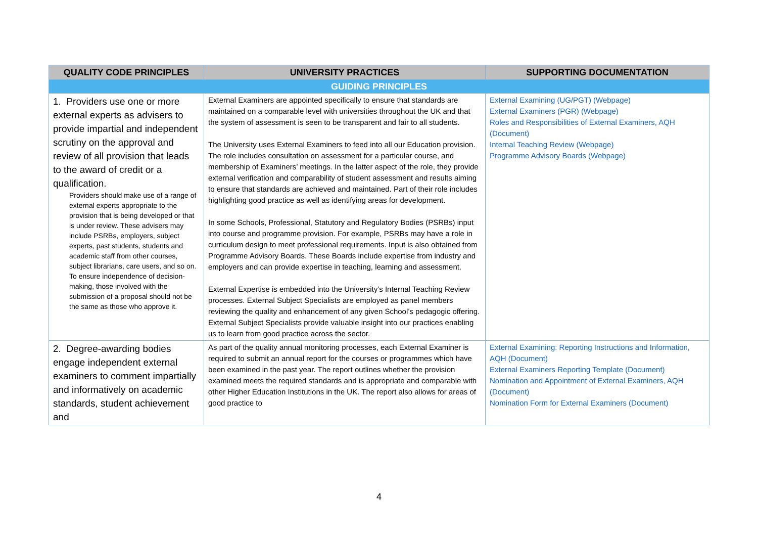| QUALITY CODE PRINCIPLES | UNIVERSITY PRACTICES | SUPPORTING DOCUMENTATION |
| --- | --- | --- |
| GUIDING PRINCIPLES | | |
| 1. Providers use one or more external experts as advisers to provide impartial and independent scrutiny on the approval and review of all provision that leads to the award of credit or a qualification. Providers should make use of a range of external experts appropriate to the provision that is being developed or that is under review. These advisers may include PSRBs, employers, subject experts, past students, students and academic staff from other courses, subject librarians, care users, and so on. To ensure independence of decision-making, those involved with the submission of a proposal should not be the same as those who approve it. | External Examiners are appointed specifically to ensure that standards are maintained on a comparable level with universities throughout the UK and that the system of assessment is seen to be transparent and fair to all students. The University uses External Examiners to feed into all our Education provision. The role includes consultation on assessment for a particular course, and membership of Examiners’ meetings. In the latter aspect of the role, they provide external verification and comparability of student assessment and results aiming to ensure that standards are achieved and maintained. Part of their role includes highlighting good practice as well as identifying areas for development. In some Schools, Professional, Statutory and Regulatory Bodies (PSRBs) input into course and programme provision. For example, PSRBs may have a role in curriculum design to meet professional requirements. Input is also obtained from Programme Advisory Boards. These Boards include expertise from industry and employers and can provide expertise in teaching, learning and assessment. External Expertise is embedded into the University’s Internal Teaching Review processes. External Subject Specialists are employed as panel members reviewing the quality and enhancement of any given School’s pedagogic offering. External Subject Specialists provide valuable insight into our practices enabling us to learn from good practice across the sector. | External Examining (UG/PGT) (Webpage) External Examiners (PGR) (Webpage) Roles and Responsibilities of External Examiners, AQH (Document) Internal Teaching Review (Webpage) Programme Advisory Boards (Webpage) |
| 2. Degree-awarding bodies engage independent external examiners to comment impartially and informatively on academic standards, student achievement and | As part of the quality annual monitoring processes, each External Examiner is required to submit an annual report for the courses or programmes which have been examined in the past year. The report outlines whether the provision examined meets the required standards and is appropriate and comparable with other Higher Education Institutions in the UK. The report also allows for areas of good practice to | External Examining: Reporting Instructions and Information, AQH (Document) External Examiners Reporting Template (Document) Nomination and Appointment of External Examiners, AQH (Document) Nomination Form for External Examiners (Document) |
4